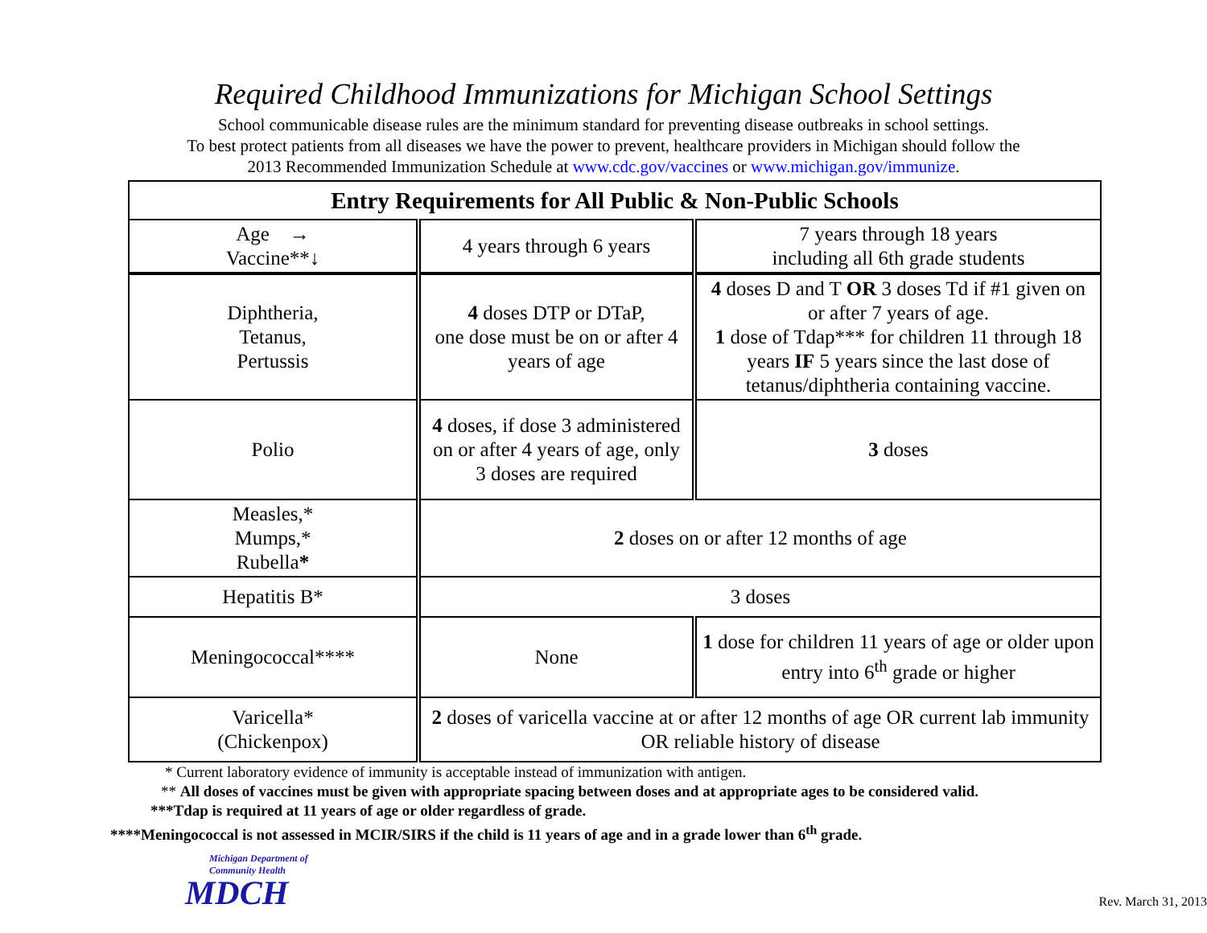Required Childhood Immunizations for Michigan School Settings
School communicable disease rules are the minimum standard for preventing disease outbreaks in school settings.
To best protect patients from all diseases we have the power to prevent, healthcare providers in Michigan should follow the
2013 Recommended Immunization Schedule at www.cdc.gov/vaccines or www.michigan.gov/immunize.
| Entry Requirements for All Public & Non-Public Schools | | |
| --- | --- | --- |
| Age → Vaccine**↓ | 4 years through 6 years | 7 years through 18 years including all 6th grade students |
| Diphtheria, Tetanus, Pertussis | 4 doses DTP or DTaP, one dose must be on or after 4 years of age | 4 doses D and T OR 3 doses Td if #1 given on or after 7 years of age. 1 dose of Tdap*** for children 11 through 18 years IF 5 years since the last dose of tetanus/diphtheria containing vaccine. |
| Polio | 4 doses, if dose 3 administered on or after 4 years of age, only 3 doses are required | 3 doses |
| Measles,* Mumps,* Rubella * | 2 doses on or after 12 months of age | |
| Hepatitis B* | 3 doses | |
| Meningococcal**** | None | 1 dose for children 11 years of age or older upon entry into 6<sup>th</sup> grade or higher |
| Varicella* (Chickenpox) | 2 doses of varicella vaccine at or after 12 months of age OR current lab immunity OR reliable history of disease | |
* Current laboratory evidence of immunity is acceptable instead of immunization with antigen.
** All doses of vaccines must be given with appropriate spacing between doses and at appropriate ages to be considered valid.
***Tdap is required at 11 years of age or older regardless of grade.
****Meningococcal is not assessed in MCIR/SIRS if the child is 11 years of age and in a grade lower than 6<sup>th</sup> grade.
Michigan Department of
Community Health
MDCH
Rev. March 31, 2013